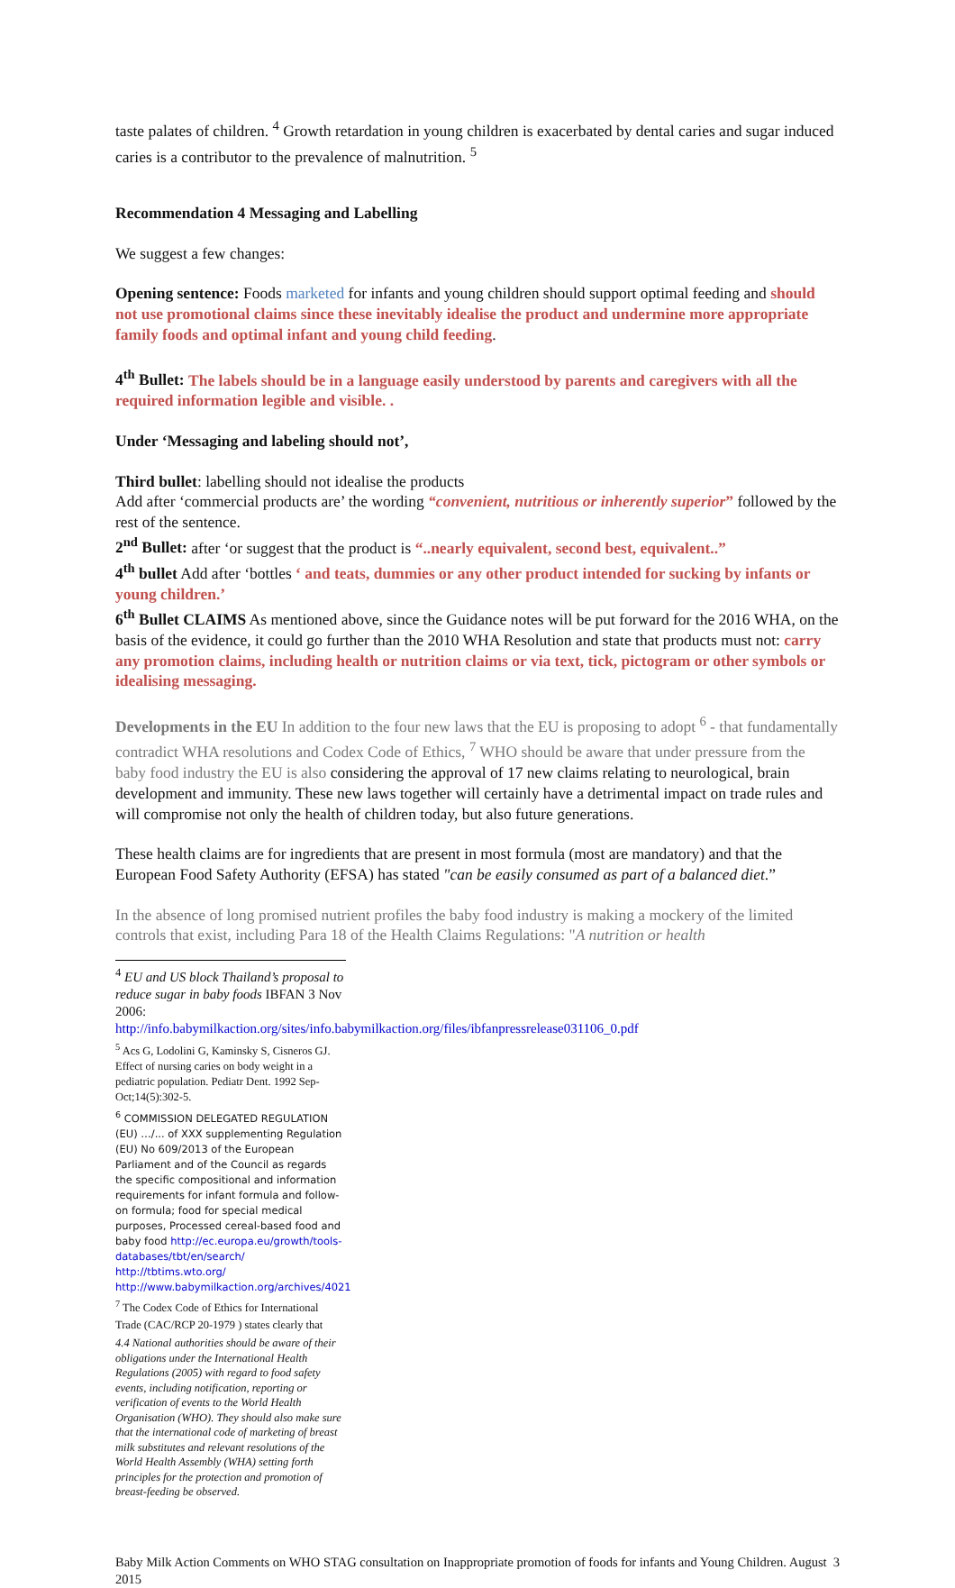taste palates of children. <sup>4</sup> Growth retardation in young children is exacerbated by dental caries and sugar induced caries is a contributor to the prevalence of malnutrition. <sup>5</sup>
Recommendation 4 Messaging and Labelling
We suggest a few changes:
Opening sentence: Foods marketed for infants and young children should support optimal feeding and should not use promotional claims since these inevitably idealise the product and undermine more appropriate family foods and optimal infant and young child feeding.
4<sup>th</sup> Bullet: The labels should be in a language easily understood by parents and caregivers with all the required information legible and visible. .
Under ‘Messaging and labeling should not’,
Third bullet: labelling should not idealise the products
Add after ‘commercial products are’ the wording “convenient, nutritious or inherently superior” followed by the rest of the sentence.
2<sup>nd</sup> Bullet: after ‘or suggest that the product is “..nearly equivalent, second best, equivalent..”
4<sup>th</sup> bullet Add after ‘bottles ‘ and teats, dummies or any other product intended for sucking by infants or young children.’
6<sup>th</sup> Bullet CLAIMS As mentioned above, since the Guidance notes will be put forward for the 2016 WHA, on the basis of the evidence, it could go further than the 2010 WHA Resolution and state that products must not: carry any promotion claims, including health or nutrition claims or via text, tick, pictogram or other symbols or idealising messaging.
Developments in the EU In addition to the four new laws that the EU is proposing to adopt <sup>6</sup> - that fundamentally contradict WHA resolutions and Codex Code of Ethics, <sup>7</sup> WHO should be aware that under pressure from the baby food industry the EU is also considering the approval of 17 new claims relating to neurological, brain development and immunity. These new laws together will certainly have a detrimental impact on trade rules and will compromise not only the health of children today, but also future generations.
These health claims are for ingredients that are present in most formula (most are mandatory) and that the European Food Safety Authority (EFSA) has stated "can be easily consumed as part of a balanced diet.”
In the absence of long promised nutrient profiles the baby food industry is making a mockery of the limited controls that exist, including Para 18 of the Health Claims Regulations: "A nutrition or health
<sup>4</sup> EU and US block Thailand’s proposal to reduce sugar in baby foods IBFAN 3 Nov 2006: http://info.babymilkaction.org/sites/info.babymilkaction.org/files/ibfanpressrelease031106_0.pdf
<sup>5</sup> Acs G, Lodolini G, Kaminsky S, Cisneros GJ. Effect of nursing caries on body weight in a pediatric population. Pediatr Dent. 1992 Sep-Oct;14(5):302-5.
<sup>6</sup> COMMISSION DELEGATED REGULATION (EU) …/... of XXX supplementing Regulation (EU) No 609/2013 of the European Parliament and of the Council as regards the specific compositional and information requirements for infant formula and follow-on formula; food for special medical purposes, Processed cereal-based food and baby food http://ec.europa.eu/growth/tools-databases/tbt/en/search/ http://tbtims.wto.org/ http://www.babymilkaction.org/archives/4021
<sup>7</sup> The Codex Code of Ethics for International Trade (CAC/RCP 20-1979 ) states clearly that
4.4 National authorities should be aware of their obligations under the International Health Regulations (2005) with regard to food safety events, including notification, reporting or verification of events to the World Health Organisation (WHO). They should also make sure that the international code of marketing of breast milk substitutes and relevant resolutions of the World Health Assembly (WHA) setting forth principles for the protection and promotion of breast-feeding be observed.
Baby Milk Action Comments on WHO STAG consultation on Inappropriate promotion of foods for infants and Young Children. August 2015 3